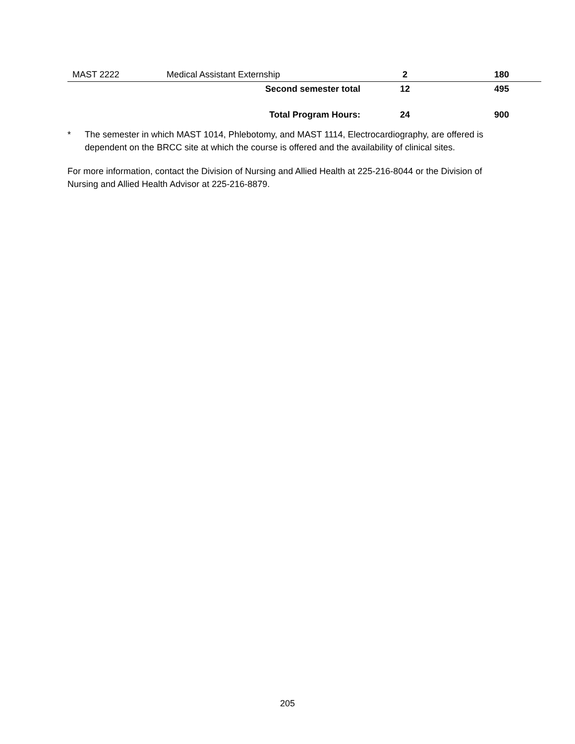| MAST 2222 | Medical Assistant Externship | 2 | 180 |
| | Second semester total | 12 | 495 |
| | Total Program Hours: | 24 | 900 |
*
The semester in which MAST 1014, Phlebotomy, and MAST 1114, Electrocardiography, are offered is dependent on the BRCC site at which the course is offered and the availability of clinical sites.
For more information, contact the Division of Nursing and Allied Health at 225-216-8044 or the Division of Nursing and Allied Health Advisor at 225-216-8879.
205